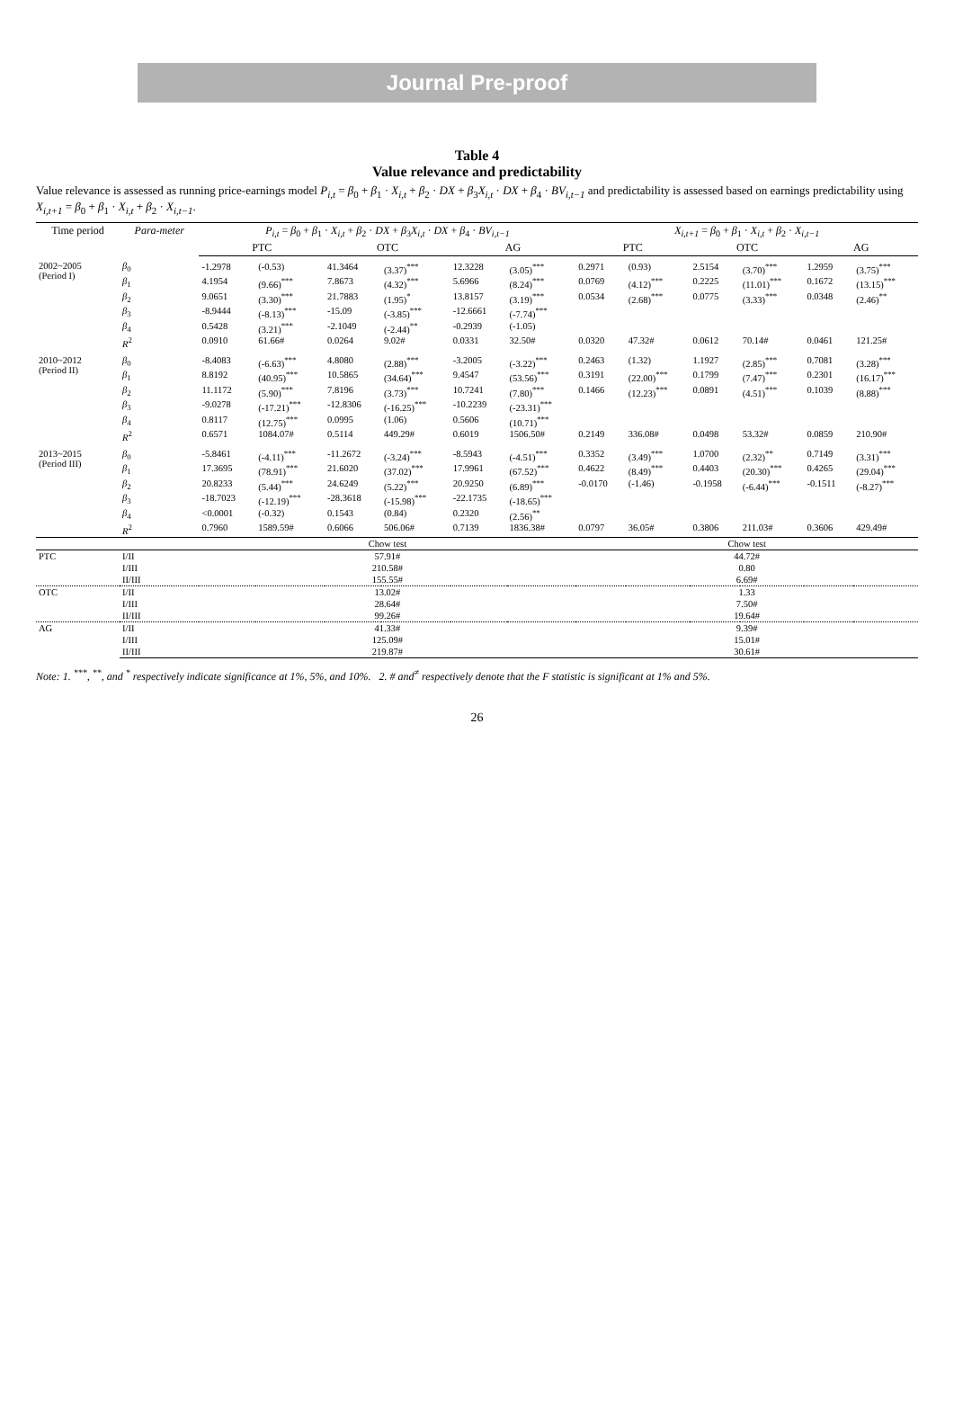Journal Pre-proof
Table 4
Value relevance and predictability
Value relevance is assessed as running price-earnings model P<sub>i,t</sub> = β<sub>0</sub> + β<sub>1</sub> · X<sub>i,t</sub> + β<sub>2</sub> · DX + β<sub>3</sub>X<sub>i,t</sub> · DX + β<sub>4</sub> · BV<sub>i,t−1</sub> and predictability is assessed based on earnings predictability using X<sub>i,t+1</sub> = β<sub>0</sub> + β<sub>1</sub> · X<sub>i,t</sub> + β<sub>2</sub> · X<sub>i,t−1</sub>.
| Time period | Para-meter | P<sub>i,t</sub> = β<sub>0</sub> + β<sub>1</sub> · X<sub>i,t</sub> + β<sub>2</sub> · DX + β<sub>3</sub> X<sub>i,t</sub> · DX + β<sub>4</sub> · BV<sub>i,t−1</sub> | | | | | | X<sub>i,t+1</sub> = β<sub>0</sub> + β<sub>1</sub> · X<sub>i,t</sub> + β<sub>2</sub> · X<sub>i,t−1</sub> | | | | | |
| --- | --- | --- | --- | --- | --- | --- | --- | --- | --- | --- | --- | --- | --- |
| | | PTC | | OTC | | AG | | PTC | | OTC | | AG | |
| 2002~2005 (Period I) | β<sub>0</sub> | -1.2978 | (-0.53) | 41.3464 | (3.37)<sup>***</sup> | 12.3228 | (3.05)<sup>***</sup> | 0.2971 | (0.93) | 2.5154 | (3.70)<sup>***</sup> | 1.2959 | (3.75)<sup>***</sup> |
| | β<sub>1</sub> | 4.1954 | (9.66)<sup>***</sup> | 7.8673 | (4.32)<sup>***</sup> | 5.6966 | (8.24)<sup>***</sup> | 0.0769 | (4.12)<sup>***</sup> | 0.2225 | (11.01)<sup>***</sup> | 0.1672 | (13.15)<sup>***</sup> |
| | β<sub>2</sub> | 9.0651 | (3.30)<sup>***</sup> | 21.7883 | (1.95)<sup>*</sup> | 13.8157 | (3.19)<sup>***</sup> | 0.0534 | (2.68)<sup>***</sup> | 0.0775 | (3.33)<sup>***</sup> | 0.0348 | (2.46)<sup>**</sup> |
| | β<sub>3</sub> | -8.9444 | (-8.13)<sup>***</sup> | -15.09 | (-3.85)<sup>***</sup> | -12.6661 | (-7.74)<sup>***</sup> | | | | | | |
| | β<sub>4</sub> | 0.5428 | (3.21)<sup>***</sup> | -2.1049 | (-2.44)<sup>**</sup> | -0.2939 | (-1.05) | | | | | | |
| | R<sup>2</sup> | 0.0910 | 61.66# | 0.0264 | 9.02# | 0.0331 | 32.50# | 0.0320 | 47.32# | 0.0612 | 70.14# | 0.0461 | 121.25# |
| 2010~2012 (Period II) | β<sub>0</sub> | -8.4083 | (-6.63)<sup>***</sup> | 4.8080 | (2.88)<sup>***</sup> | -3.2005 | (-3.22)<sup>***</sup> | 0.2463 | (1.32) | 1.1927 | (2.85)<sup>***</sup> | 0.7081 | (3.28)<sup>***</sup> |
| | β<sub>1</sub> | 8.8192 | (40.95)<sup>***</sup> | 10.5865 | (34.64)<sup>***</sup> | 9.4547 | (53.56)<sup>***</sup> | 0.3191 | (22.00)<sup>***</sup> | 0.1799 | (7.47)<sup>***</sup> | 0.2301 | (16.17)<sup>***</sup> |
| | β<sub>2</sub> | 11.1172 | (5.90)<sup>***</sup> | 7.8196 | (3.73)<sup>***</sup> | 10.7241 | (7.80)<sup>***</sup> | 0.1466 | (12.23)<sup>***</sup> | 0.0891 | (4.51)<sup>***</sup> | 0.1039 | (8.88)<sup>***</sup> |
| | β<sub>3</sub> | -9.0278 | (-17.21)<sup>***</sup> | -12.8306 | (-16.25)<sup>***</sup> | -10.2239 | (-23.31)<sup>***</sup> | | | | | | |
| | β<sub>4</sub> | 0.8117 | (12.75)<sup>***</sup> | 0.0995 | (1.06) | 0.5606 | (10.71)<sup>***</sup> | | | | | | |
| | R<sup>2</sup> | 0.6571 | 1084.07# | 0.5114 | 449.29# | 0.6019 | 1506.50# | 0.2149 | 336.08# | 0.0498 | 53.32# | 0.0859 | 210.90# |
| 2013~2015 (Period III) | β<sub>0</sub> | -5.8461 | (-4.11)<sup>***</sup> | -11.2672 | (-3.24)<sup>***</sup> | -8.5943 | (-4.51)<sup>***</sup> | 0.3352 | (3.49)<sup>***</sup> | 1.0700 | (2.32)<sup>**</sup> | 0.7149 | (3.31)<sup>***</sup> |
| | β<sub>1</sub> | 17.3695 | (78.91)<sup>***</sup> | 21.6020 | (37.02)<sup>***</sup> | 17.9961 | (67.52)<sup>***</sup> | 0.4622 | (8.49)<sup>***</sup> | 0.4403 | (20.30)<sup>***</sup> | 0.4265 | (29.04)<sup>***</sup> |
| | β<sub>2</sub> | 20.8233 | (5.44)<sup>***</sup> | 24.6249 | (5.22)<sup>***</sup> | 20.9250 | (6.89)<sup>***</sup> | -0.0170 | (-1.46) | -0.1958 | (-6.44)<sup>***</sup> | -0.1511 | (-8.27)<sup>***</sup> |
| | β<sub>3</sub> | -18.7023 | (-12.19)<sup>***</sup> | -28.3618 | (-15.98)<sup>***</sup> | -22.1735 | (-18.65)<sup>***</sup> | | | | | | |
| | β<sub>4</sub> | <0.0001 | (-0.32) | 0.1543 | (0.84) | 0.2320 | (2.56)<sup>**</sup> | | | | | | |
| | R<sup>2</sup> | 0.7960 | 1589.59# | 0.6066 | 506.06# | 0.7139 | 1836.38# | 0.0797 | 36.05# | 0.3806 | 211.03# | 0.3606 | 429.49# |
| | | Chow test | | | | | | Chow test | | | | | |
| PTC | I/II | 57.91# | | | | | | 44.72# | | | | | |
| | I/III | 210.58# | | | | | | 0.80 | | | | | |
| | II/III | 155.55# | | | | | | 6.69# | | | | | |
| OTC | I/II | 13.02# | | | | | | 1.33 | | | | | |
| | I/III | 28.64# | | | | | | 7.50# | | | | | |
| | II/III | 99.26# | | | | | | 19.64# | | | | | |
| AG | I/II | 41.33# | | | | | | 9.39# | | | | | |
| | I/III | 125.09# | | | | | | 15.01# | | | | | |
| | II/III | 219.87# | | | | | | 30.61# | | | | | |
Note: 1. <sup>***</sup>, <sup>**</sup>, and <sup>*</sup> respectively indicate significance at 1%, 5%, and 10%. 2. # and<sup>≠</sup> respectively denote that the F statistic is significant at 1% and 5%.
26